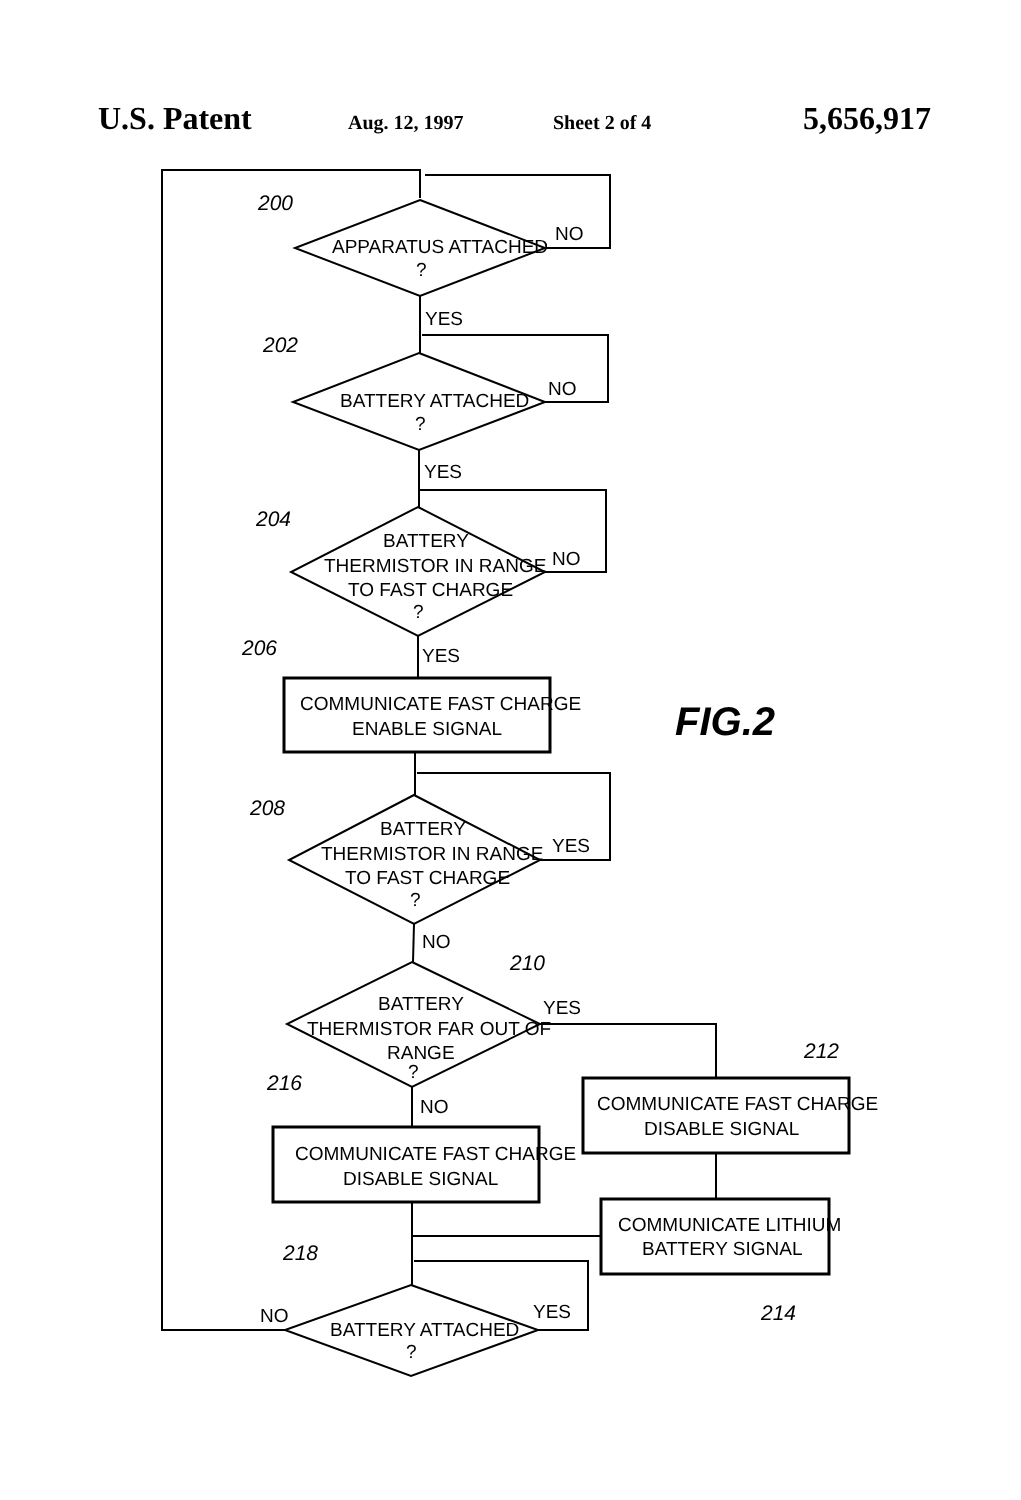U.S. Patent Aug. 12, 1997 Sheet 2 of 4 5,656,917
APPARATUS ATTACHED
?
NO
YES
200
BATTERY ATTACHED
?
NO
YES
202
BATTERY
THERMISTOR IN RANGE
TO FAST CHARGE
?
NO
YES
204
206
COMMUNICATE FAST CHARGE
ENABLE SIGNAL
FIG.2
208
BATTERY
THERMISTOR IN RANGE
TO FAST CHARGE
?
YES
NO
210
BATTERY
THERMISTOR FAR OUT OF
RANGE
?
YES
NO
212
216
COMMUNICATE FAST CHARGE
DISABLE SIGNAL
COMMUNICATE FAST CHARGE
DISABLE SIGNAL
COMMUNICATE LITHIUM
BATTERY SIGNAL
218
214
NO
YES
BATTERY ATTACHED
?